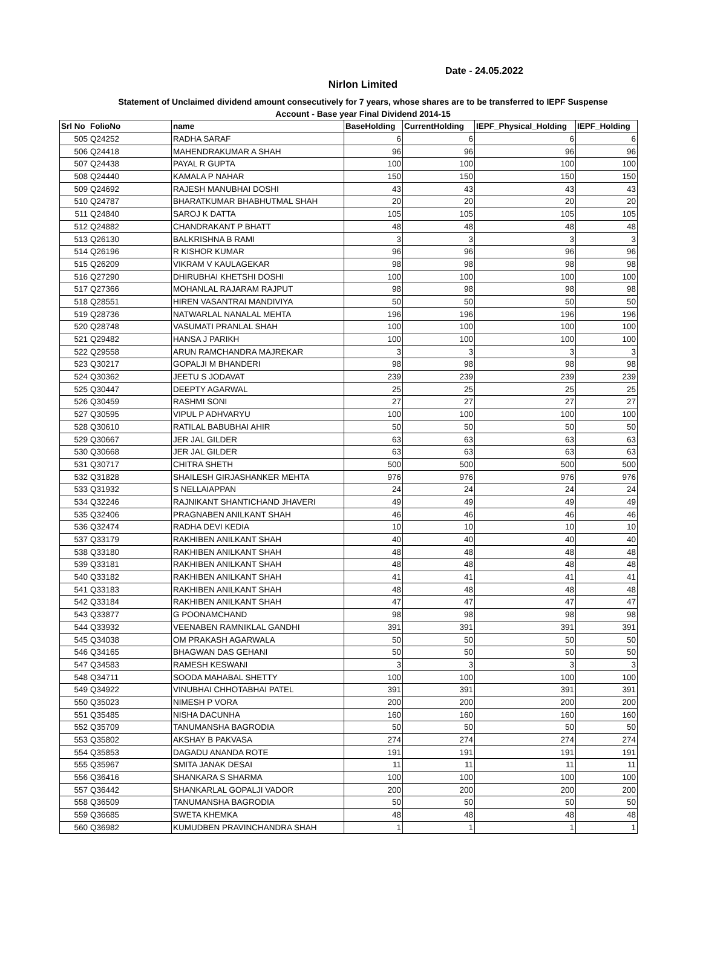Date - 24.05.2022
Nirlon Limited
Statement of Unclaimed dividend amount consecutively for 7 years, whose shares are to be transferred to IEPF Suspense Account - Base year Final Dividend 2014-15
| Srl No | FolioNo | name | BaseHolding | CurrentHolding | IEPF_Physical_Holding | IEPF_Holding |
| --- | --- | --- | --- | --- | --- | --- |
| 505 | Q24252 | RADHA SARAF | 6 | 6 | 6 | 6 |
| 506 | Q24418 | MAHENDRAKUMAR A SHAH | 96 | 96 | 96 | 96 |
| 507 | Q24438 | PAYAL R GUPTA | 100 | 100 | 100 | 100 |
| 508 | Q24440 | KAMALA P NAHAR | 150 | 150 | 150 | 150 |
| 509 | Q24692 | RAJESH MANUBHAI DOSHI | 43 | 43 | 43 | 43 |
| 510 | Q24787 | BHARATKUMAR BHABHUTMAL SHAH | 20 | 20 | 20 | 20 |
| 511 | Q24840 | SAROJ K DATTA | 105 | 105 | 105 | 105 |
| 512 | Q24882 | CHANDRAKANT P BHATT | 48 | 48 | 48 | 48 |
| 513 | Q26130 | BALKRISHNA B RAMI | 3 | 3 | 3 | 3 |
| 514 | Q26196 | R KISHOR KUMAR | 96 | 96 | 96 | 96 |
| 515 | Q26209 | VIKRAM V KAULAGEKAR | 98 | 98 | 98 | 98 |
| 516 | Q27290 | DHIRUBHAI KHETSHI DOSHI | 100 | 100 | 100 | 100 |
| 517 | Q27366 | MOHANLAL RAJARAM RAJPUT | 98 | 98 | 98 | 98 |
| 518 | Q28551 | HIREN VASANTRAI MANDIVIYA | 50 | 50 | 50 | 50 |
| 519 | Q28736 | NATWARLAL NANALAL MEHTA | 196 | 196 | 196 | 196 |
| 520 | Q28748 | VASUMATI PRANLAL SHAH | 100 | 100 | 100 | 100 |
| 521 | Q29482 | HANSA J PARIKH | 100 | 100 | 100 | 100 |
| 522 | Q29558 | ARUN RAMCHANDRA MAJREKAR | 3 | 3 | 3 | 3 |
| 523 | Q30217 | GOPALJI M BHANDERI | 98 | 98 | 98 | 98 |
| 524 | Q30362 | JEETU S JODAVAT | 239 | 239 | 239 | 239 |
| 525 | Q30447 | DEEPTY AGARWAL | 25 | 25 | 25 | 25 |
| 526 | Q30459 | RASHMI SONI | 27 | 27 | 27 | 27 |
| 527 | Q30595 | VIPUL P ADHVARYU | 100 | 100 | 100 | 100 |
| 528 | Q30610 | RATILAL BABUBHAI AHIR | 50 | 50 | 50 | 50 |
| 529 | Q30667 | JER JAL GILDER | 63 | 63 | 63 | 63 |
| 530 | Q30668 | JER JAL GILDER | 63 | 63 | 63 | 63 |
| 531 | Q30717 | CHITRA SHETH | 500 | 500 | 500 | 500 |
| 532 | Q31828 | SHAILESH GIRJASHANKER MEHTA | 976 | 976 | 976 | 976 |
| 533 | Q31932 | S NELLAIAPPAN | 24 | 24 | 24 | 24 |
| 534 | Q32246 | RAJNIKANT SHANTICHAND JHAVERI | 49 | 49 | 49 | 49 |
| 535 | Q32406 | PRAGNABEN ANILKANT SHAH | 46 | 46 | 46 | 46 |
| 536 | Q32474 | RADHA DEVI KEDIA | 10 | 10 | 10 | 10 |
| 537 | Q33179 | RAKHIBEN ANILKANT SHAH | 40 | 40 | 40 | 40 |
| 538 | Q33180 | RAKHIBEN ANILKANT SHAH | 48 | 48 | 48 | 48 |
| 539 | Q33181 | RAKHIBEN ANILKANT SHAH | 48 | 48 | 48 | 48 |
| 540 | Q33182 | RAKHIBEN ANILKANT SHAH | 41 | 41 | 41 | 41 |
| 541 | Q33183 | RAKHIBEN ANILKANT SHAH | 48 | 48 | 48 | 48 |
| 542 | Q33184 | RAKHIBEN ANILKANT SHAH | 47 | 47 | 47 | 47 |
| 543 | Q33877 | G POONAMCHAND | 98 | 98 | 98 | 98 |
| 544 | Q33932 | VEENABEN RAMNIKLAL GANDHI | 391 | 391 | 391 | 391 |
| 545 | Q34038 | OM PRAKASH AGARWALA | 50 | 50 | 50 | 50 |
| 546 | Q34165 | BHAGWAN DAS GEHANI | 50 | 50 | 50 | 50 |
| 547 | Q34583 | RAMESH KESWANI | 3 | 3 | 3 | 3 |
| 548 | Q34711 | SOODA MAHABAL SHETTY | 100 | 100 | 100 | 100 |
| 549 | Q34922 | VINUBHAI CHHOTABHAI PATEL | 391 | 391 | 391 | 391 |
| 550 | Q35023 | NIMESH P VORA | 200 | 200 | 200 | 200 |
| 551 | Q35485 | NISHA DACUNHA | 160 | 160 | 160 | 160 |
| 552 | Q35709 | TANUMANSHA BAGRODIA | 50 | 50 | 50 | 50 |
| 553 | Q35802 | AKSHAY B PAKVASA | 274 | 274 | 274 | 274 |
| 554 | Q35853 | DAGADU ANANDA ROTE | 191 | 191 | 191 | 191 |
| 555 | Q35967 | SMITA JANAK DESAI | 11 | 11 | 11 | 11 |
| 556 | Q36416 | SHANKARA S SHARMA | 100 | 100 | 100 | 100 |
| 557 | Q36442 | SHANKARLAL GOPALJI VADOR | 200 | 200 | 200 | 200 |
| 558 | Q36509 | TANUMANSHA BAGRODIA | 50 | 50 | 50 | 50 |
| 559 | Q36685 | SWETA KHEMKA | 48 | 48 | 48 | 48 |
| 560 | Q36982 | KUMUDBEN PRAVINCHANDRA SHAH | 1 | 1 | 1 | 1 |